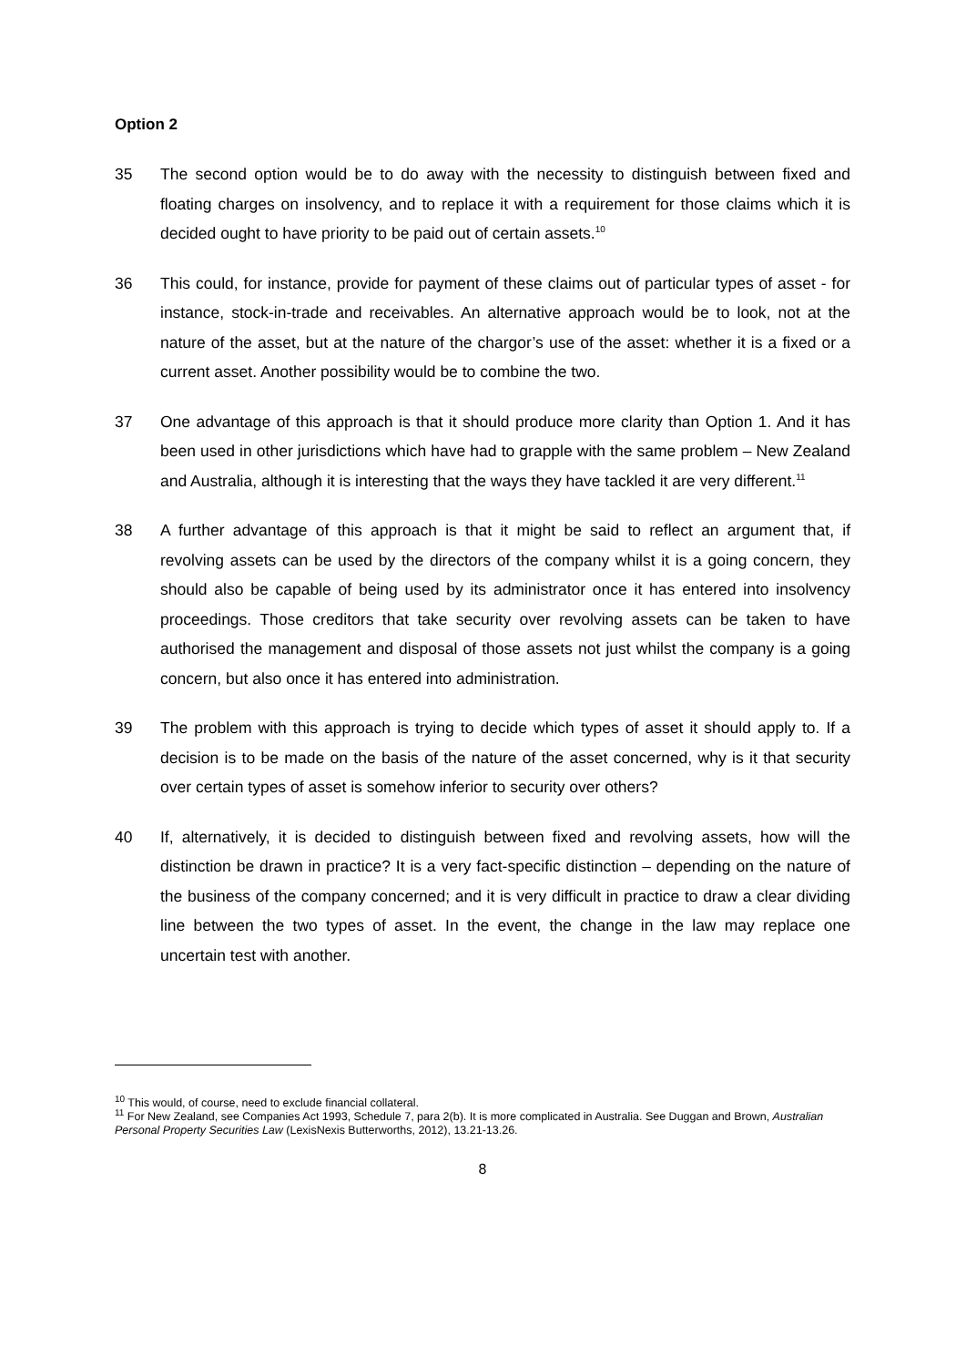Option 2
35 The second option would be to do away with the necessity to distinguish between fixed and floating charges on insolvency, and to replace it with a requirement for those claims which it is decided ought to have priority to be paid out of certain assets.<sup>10</sup>
36 This could, for instance, provide for payment of these claims out of particular types of asset - for instance, stock-in-trade and receivables. An alternative approach would be to look, not at the nature of the asset, but at the nature of the chargor’s use of the asset: whether it is a fixed or a current asset. Another possibility would be to combine the two.
37 One advantage of this approach is that it should produce more clarity than Option 1. And it has been used in other jurisdictions which have had to grapple with the same problem – New Zealand and Australia, although it is interesting that the ways they have tackled it are very different.<sup>11</sup>
38 A further advantage of this approach is that it might be said to reflect an argument that, if revolving assets can be used by the directors of the company whilst it is a going concern, they should also be capable of being used by its administrator once it has entered into insolvency proceedings. Those creditors that take security over revolving assets can be taken to have authorised the management and disposal of those assets not just whilst the company is a going concern, but also once it has entered into administration.
39 The problem with this approach is trying to decide which types of asset it should apply to. If a decision is to be made on the basis of the nature of the asset concerned, why is it that security over certain types of asset is somehow inferior to security over others?
40 If, alternatively, it is decided to distinguish between fixed and revolving assets, how will the distinction be drawn in practice? It is a very fact-specific distinction – depending on the nature of the business of the company concerned; and it is very difficult in practice to draw a clear dividing line between the two types of asset. In the event, the change in the law may replace one uncertain test with another.
<sup>10</sup> This would, of course, need to exclude financial collateral.
<sup>11</sup> For New Zealand, see Companies Act 1993, Schedule 7, para 2(b). It is more complicated in Australia. See Duggan and Brown, Australian Personal Property Securities Law (LexisNexis Butterworths, 2012), 13.21-13.26.
8